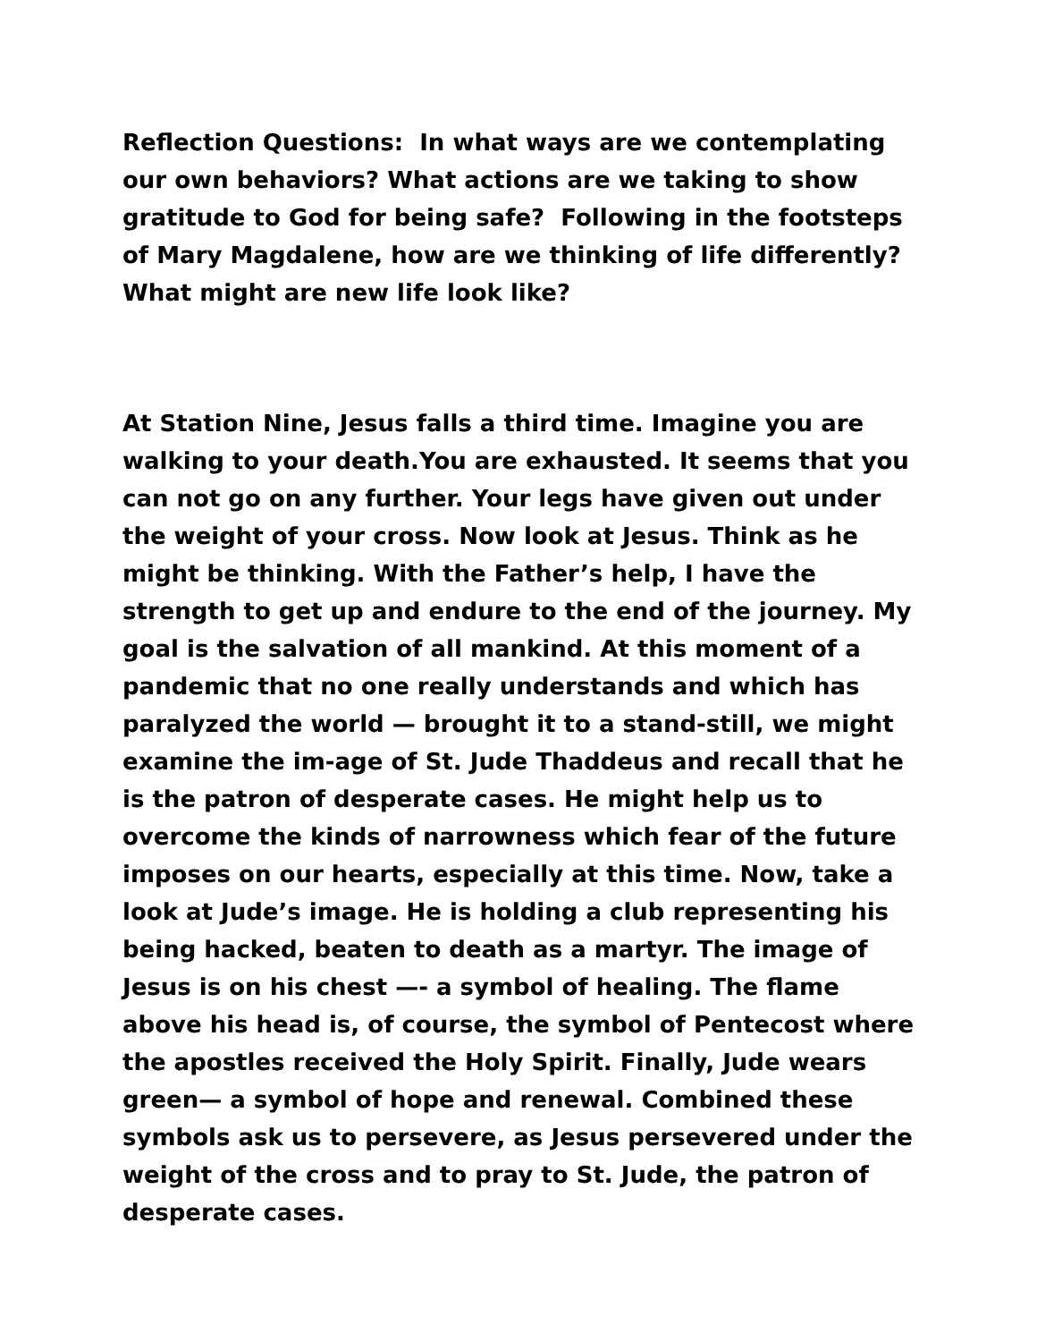Reflection Questions: In what ways are we contemplating our own behaviors? What actions are we taking to show gratitude to God for being safe? Following in the footsteps of Mary Magdalene, how are we thinking of life differently? What might are new life look like?
At Station Nine, Jesus falls a third time. Imagine you are walking to your death.You are exhausted. It seems that you can not go on any further. Your legs have given out under the weight of your cross. Now look at Jesus. Think as he might be thinking. With the Father’s help, I have the strength to get up and endure to the end of the journey. My goal is the salvation of all mankind. At this moment of a pandemic that no one really understands and which has paralyzed the world — brought it to a stand-still, we might examine the im-age of St. Jude Thaddeus and recall that he is the patron of desperate cases. He might help us to overcome the kinds of narrowness which fear of the future imposes on our hearts, especially at this time. Now, take a look at Jude’s image. He is holding a club representing his being hacked, beaten to death as a martyr. The image of Jesus is on his chest —- a symbol of healing. The flame above his head is, of course, the symbol of Pentecost where the apostles received the Holy Spirit. Finally, Jude wears green— a symbol of hope and renewal. Combined these symbols ask us to persevere, as Jesus persevered under the weight of the cross and to pray to St. Jude, the patron of desperate cases.